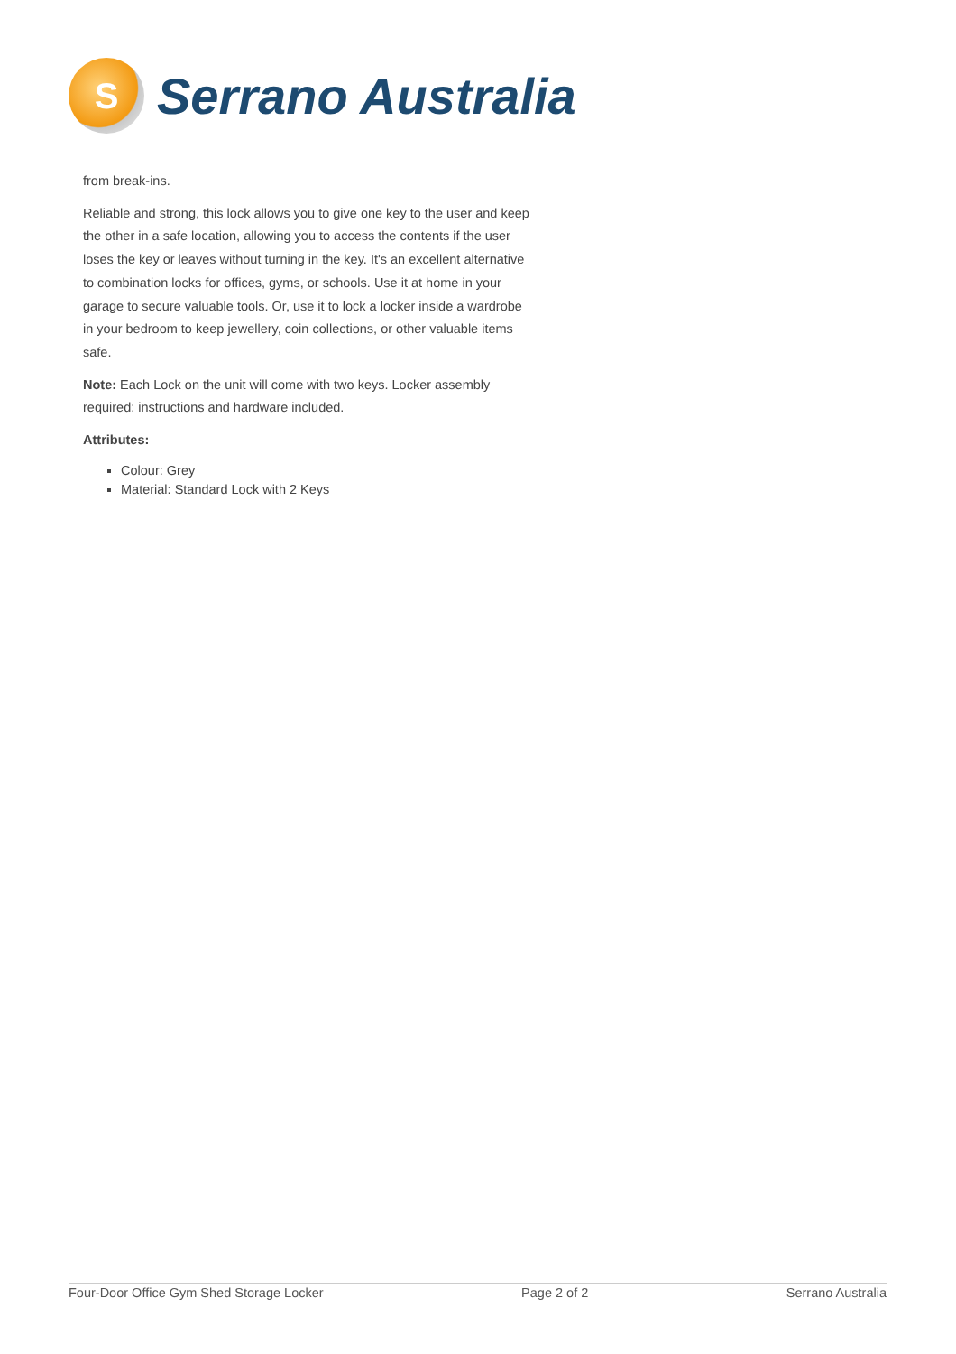S
Serrano Australia
from break-ins.
Reliable and strong, this lock allows you to give one key to the user and keep the other in a safe location, allowing you to access the contents if the user loses the key or leaves without turning in the key. It's an excellent alternative to combination locks for offices, gyms, or schools. Use it at home in your garage to secure valuable tools. Or, use it to lock a locker inside a wardrobe in your bedroom to keep jewellery, coin collections, or other valuable items safe.
Note: Each Lock on the unit will come with two keys. Locker assembly required; instructions and hardware included.
Attributes:
Colour: Grey
Material: Standard Lock with 2 Keys
Four-Door Office Gym Shed Storage Locker Page 2 of 2 Serrano Australia